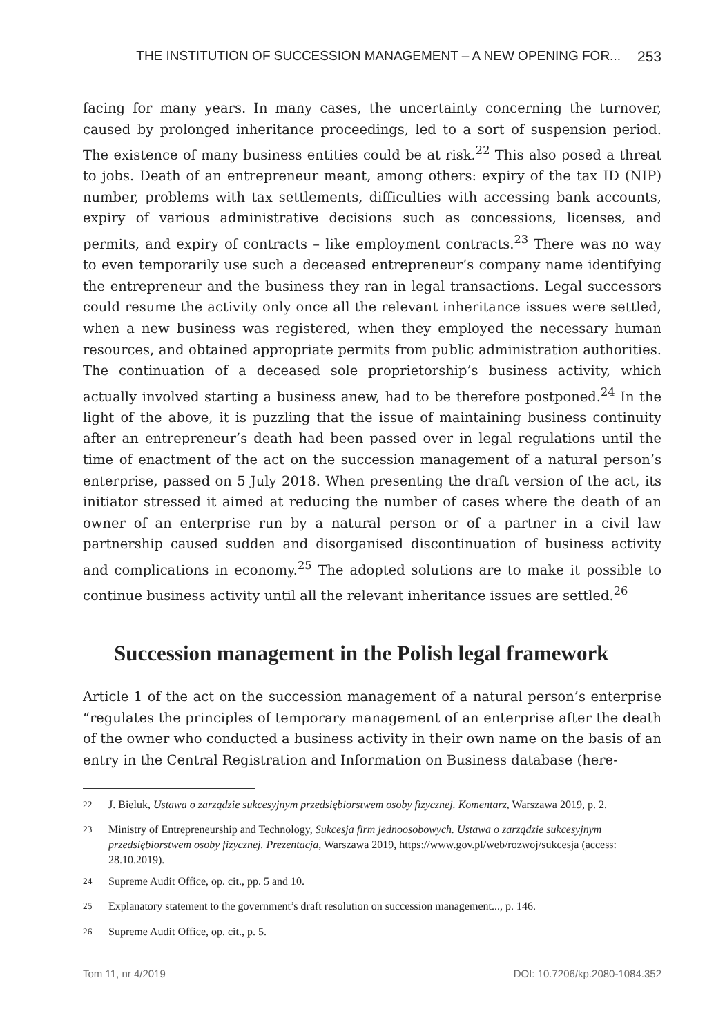THE INSTITUTION OF SUCCESSION MANAGEMENT – A NEW OPENING FOR... 253
facing for many years. In many cases, the uncertainty concerning the turnover, caused by prolonged inheritance proceedings, led to a sort of suspension period. The existence of many business entities could be at risk.<sup>22</sup> This also posed a threat to jobs. Death of an entrepreneur meant, among others: expiry of the tax ID (NIP) number, problems with tax settlements, difficulties with accessing bank accounts, expiry of various administrative decisions such as concessions, licenses, and permits, and expiry of contracts – like employment contracts.<sup>23</sup> There was no way to even temporarily use such a deceased entrepreneur’s company name identifying the entrepreneur and the business they ran in legal transactions. Legal successors could resume the activity only once all the relevant inheritance issues were settled, when a new business was registered, when they employed the necessary human resources, and obtained appropriate permits from public administration authorities. The continuation of a deceased sole proprietorship’s business activity, which actually involved starting a business anew, had to be therefore postponed.<sup>24</sup> In the light of the above, it is puzzling that the issue of maintaining business continuity after an entrepreneur’s death had been passed over in legal regulations until the time of enactment of the act on the succession management of a natural person’s enterprise, passed on 5 July 2018. When presenting the draft version of the act, its initiator stressed it aimed at reducing the number of cases where the death of an owner of an enterprise run by a natural person or of a partner in a civil law partnership caused sudden and disorganised discontinuation of business activity and complications in economy.<sup>25</sup> The adopted solutions are to make it possible to continue business activity until all the relevant inheritance issues are settled.<sup>26</sup>
Succession management in the Polish legal framework
Article 1 of the act on the succession management of a natural person’s enterprise “regulates the principles of temporary management of an enterprise after the death of the owner who conducted a business activity in their own name on the basis of an entry in the Central Registration and Information on Business database (here-
<sup>22</sup> J. Bieluk, Ustawa o zarządzie sukcesyjnym przedsiębiorstwem osoby fizycznej. Komentarz, Warszawa 2019, p. 2.
<sup>23</sup> Ministry of Entrepreneurship and Technology, Sukcesja firm jednoosobowych. Ustawa o zarządzie sukcesyjnym przedsiębiorstwem osoby fizycznej. Prezentacja, Warszawa 2019, https://www.gov.pl/web/rozwoj/sukcesja (access: 28.10.2019).
<sup>24</sup> Supreme Audit Office, op. cit., pp. 5 and 10.
<sup>25</sup> Explanatory statement to the government’s draft resolution on succession management..., p. 146.
<sup>26</sup> Supreme Audit Office, op. cit., p. 5.
Tom 11, nr 4/2019 DOI: 10.7206/kp.2080-1084.352